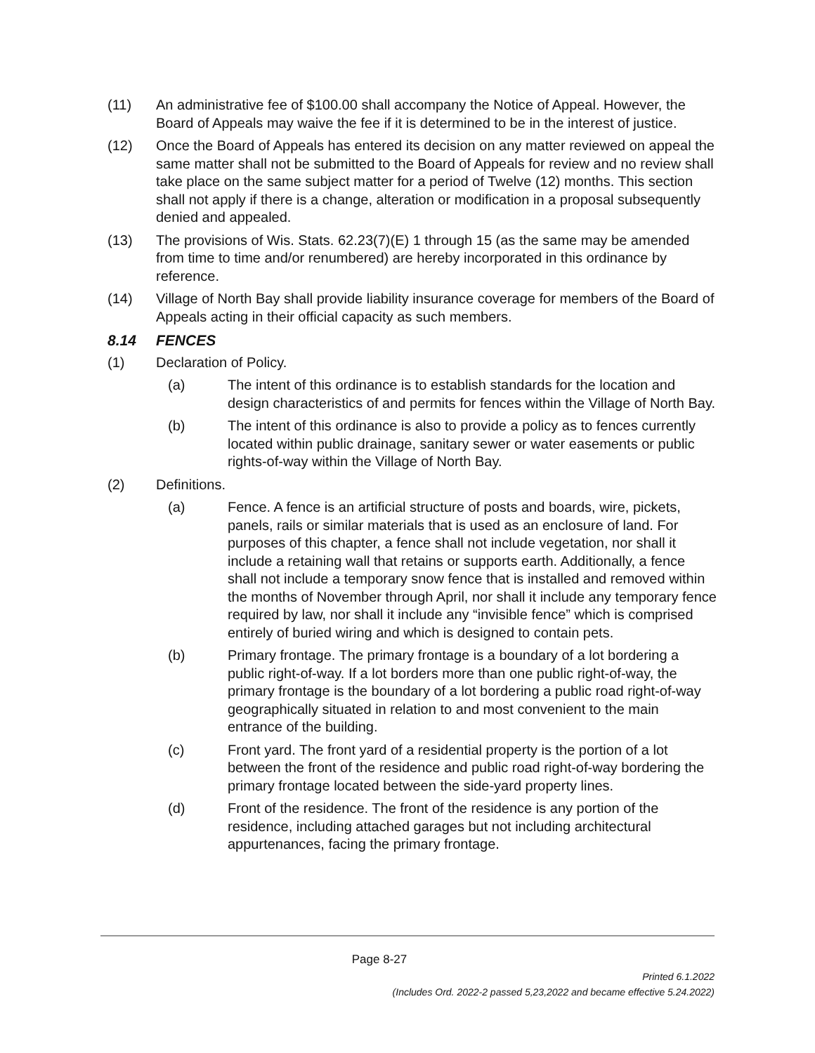(11) An administrative fee of $100.00 shall accompany the Notice of Appeal. However, the Board of Appeals may waive the fee if it is determined to be in the interest of justice.
(12) Once the Board of Appeals has entered its decision on any matter reviewed on appeal the same matter shall not be submitted to the Board of Appeals for review and no review shall take place on the same subject matter for a period of Twelve (12) months. This section shall not apply if there is a change, alteration or modification in a proposal subsequently denied and appealed.
(13) The provisions of Wis. Stats. 62.23(7)(E) 1 through 15 (as the same may be amended from time to time and/or renumbered) are hereby incorporated in this ordinance by reference.
(14) Village of North Bay shall provide liability insurance coverage for members of the Board of Appeals acting in their official capacity as such members.
8.14 FENCES
(1) Declaration of Policy.
(a) The intent of this ordinance is to establish standards for the location and design characteristics of and permits for fences within the Village of North Bay.
(b) The intent of this ordinance is also to provide a policy as to fences currently located within public drainage, sanitary sewer or water easements or public rights-of-way within the Village of North Bay.
(2) Definitions.
(a) Fence. A fence is an artificial structure of posts and boards, wire, pickets, panels, rails or similar materials that is used as an enclosure of land. For purposes of this chapter, a fence shall not include vegetation, nor shall it include a retaining wall that retains or supports earth. Additionally, a fence shall not include a temporary snow fence that is installed and removed within the months of November through April, nor shall it include any temporary fence required by law, nor shall it include any “invisible fence” which is comprised entirely of buried wiring and which is designed to contain pets.
(b) Primary frontage. The primary frontage is a boundary of a lot bordering a public right-of-way. If a lot borders more than one public right-of-way, the primary frontage is the boundary of a lot bordering a public road right-of-way geographically situated in relation to and most convenient to the main entrance of the building.
(c) Front yard. The front yard of a residential property is the portion of a lot between the front of the residence and public road right-of-way bordering the primary frontage located between the side-yard property lines.
(d) Front of the residence. The front of the residence is any portion of the residence, including attached garages but not including architectural appurtenances, facing the primary frontage.
Page 8-27
Printed 6.1.2022
(Includes Ord. 2022-2 passed 5,23,2022 and became effective 5.24.2022)